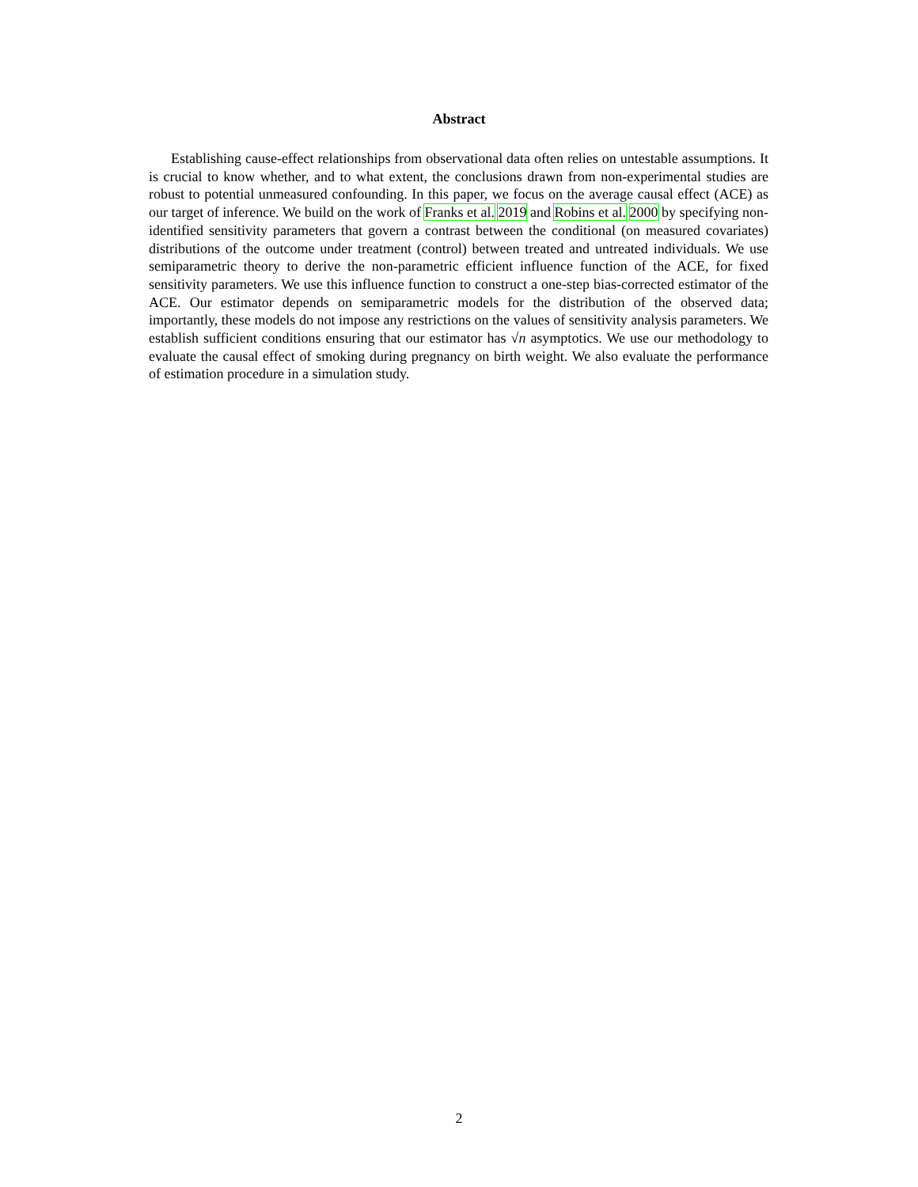Abstract
Establishing cause-effect relationships from observational data often relies on untestable assumptions. It is crucial to know whether, and to what extent, the conclusions drawn from non-experimental studies are robust to potential unmeasured confounding. In this paper, we focus on the average causal effect (ACE) as our target of inference. We build on the work of Franks et al. 2019 and Robins et al. 2000 by specifying non-identified sensitivity parameters that govern a contrast between the conditional (on measured covariates) distributions of the outcome under treatment (control) between treated and untreated individuals. We use semiparametric theory to derive the non-parametric efficient influence function of the ACE, for fixed sensitivity parameters. We use this influence function to construct a one-step bias-corrected estimator of the ACE. Our estimator depends on semiparametric models for the distribution of the observed data; importantly, these models do not impose any restrictions on the values of sensitivity analysis parameters. We establish sufficient conditions ensuring that our estimator has √n asymptotics. We use our methodology to evaluate the causal effect of smoking during pregnancy on birth weight. We also evaluate the performance of estimation procedure in a simulation study.
2